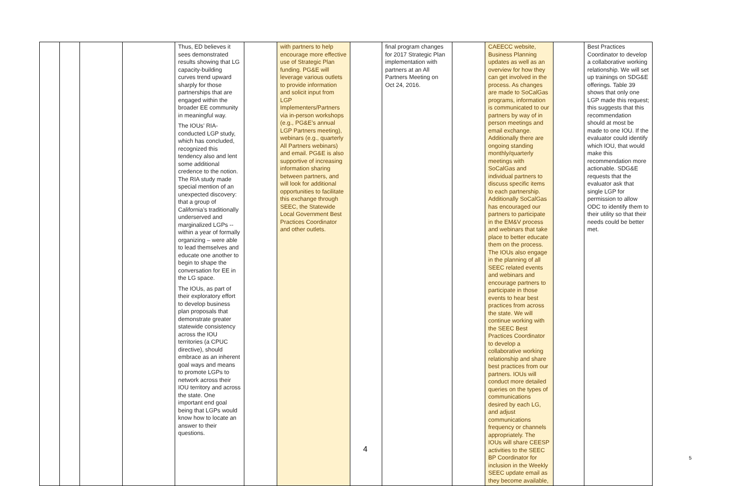| | | | | Thus, ED believes it sees demonstrated results showing that LG capacity-building curves trend upward sharply for those partnerships that are engaged within the broader EE community in meaningful way. The IOUs’ RIA-conducted LGP study, which has concluded, recognized this tendency also and lent some additional credence to the notion. The RIA study made special mention of an unexpected discovery: that a group of California’s traditionally underserved and marginalized LGPs -- within a year of formally organizing – were able to lead themselves and educate one another to begin to shape the conversation for EE in the LG space. The IOUs, as part of their exploratory effort to develop business plan proposals that demonstrate greater statewide consistency across the IOU territories (a CPUC directive), should embrace as an inherent goal ways and means to promote LGPs to network across their IOU territory and across the state. One important end goal being that LGPs would know how to locate an answer to their questions. | | with partners to help encourage more effective use of Strategic Plan funding. PG&E will leverage various outlets to provide information and solicit input from LGP Implementers/Partners via in-person workshops (e.g., PG&E’s annual LGP Partners meeting), webinars (e.g., quarterly All Partners webinars) and email. PG&E is also supportive of increasing information sharing between partners, and will look for additional opportunities to facilitate this exchange through SEEC, the Statewide Local Government Best Practices Coordinator and other outlets. | | final program changes for 2017 Strategic Plan implementation with partners at an All Partners Meeting on Oct 24, 2016. | | CAEECC website, Business Planning updates as well as an overview for how they can get involved in the process. As changes are made to SoCalGas programs, information is communicated to our partners by way of in person meetings and email exchange. Additionally there are ongoing standing monthly/quarterly meetings with SoCalGas and individual partners to discuss specific items to each partnership. Additionally SoCalGas has encouraged our partners to participate in the EM&V process and webinars that take place to better educate them on the process. The IOUs also engage in the planning of all SEEC related events and webinars and encourage partners to participate in those events to hear best practices from across the state. We will continue working with the SEEC Best Practices Coordinator to develop a collaborative working relationship and share best practices from our partners. IOUs will conduct more detailed queries on the types of communications desired by each LG, and adjust communications frequency or channels appropriately. The IOUs will share CEESP activities to the SEEC BP Coordinator for inclusion in the Weekly SEEC update email as they become available, | | Best Practices Coordinator to develop a collaborative working relationship. We will set up trainings on SDG&E offerings. Table 39 shows that only one LGP made this request; this suggests that this recommendation should at most be made to one IOU. If the evaluator could identify which IOU, that would make this recommendation more actionable. SDG&E requests that the evaluator ask that single LGP for permission to allow ODC to identify them to their utility so that their needs could be better met. |
4
5